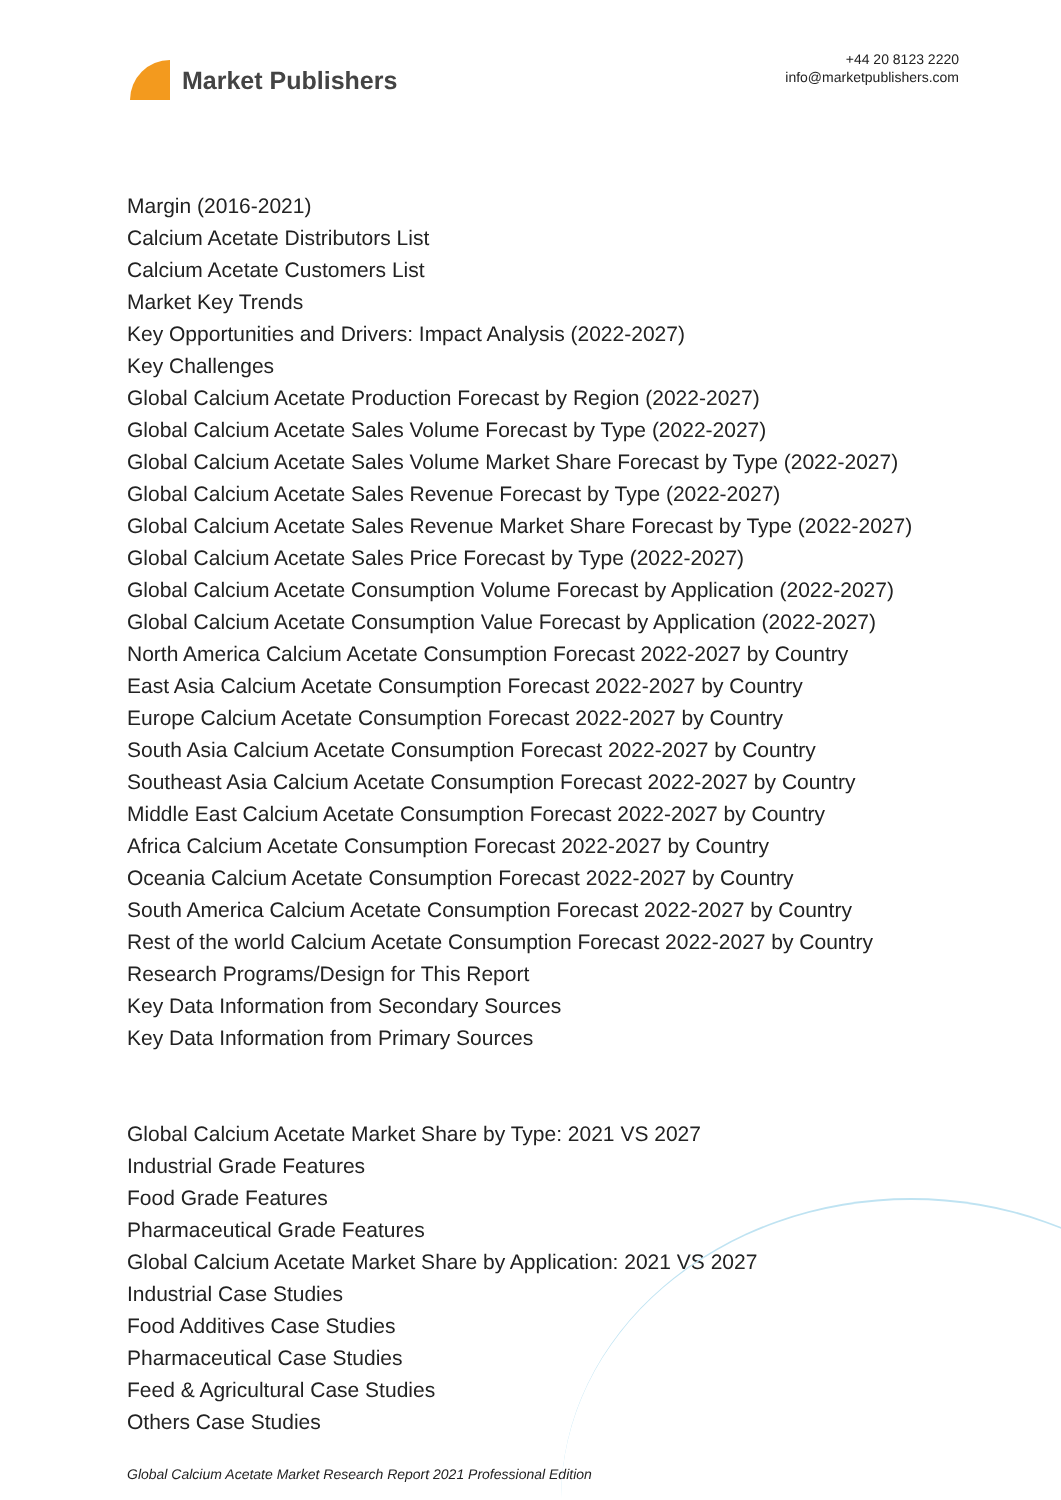Market Publishers
+44 20 8123 2220
info@marketpublishers.com
Margin (2016-2021)
Calcium Acetate Distributors List
Calcium Acetate Customers List
Market Key Trends
Key Opportunities and Drivers: Impact Analysis (2022-2027)
Key Challenges
Global Calcium Acetate Production Forecast by Region (2022-2027)
Global Calcium Acetate Sales Volume Forecast by Type (2022-2027)
Global Calcium Acetate Sales Volume Market Share Forecast by Type (2022-2027)
Global Calcium Acetate Sales Revenue Forecast by Type (2022-2027)
Global Calcium Acetate Sales Revenue Market Share Forecast by Type (2022-2027)
Global Calcium Acetate Sales Price Forecast by Type (2022-2027)
Global Calcium Acetate Consumption Volume Forecast by Application (2022-2027)
Global Calcium Acetate Consumption Value Forecast by Application (2022-2027)
North America Calcium Acetate Consumption Forecast 2022-2027 by Country
East Asia Calcium Acetate Consumption Forecast 2022-2027 by Country
Europe Calcium Acetate Consumption Forecast 2022-2027 by Country
South Asia Calcium Acetate Consumption Forecast 2022-2027 by Country
Southeast Asia Calcium Acetate Consumption Forecast 2022-2027 by Country
Middle East Calcium Acetate Consumption Forecast 2022-2027 by Country
Africa Calcium Acetate Consumption Forecast 2022-2027 by Country
Oceania Calcium Acetate Consumption Forecast 2022-2027 by Country
South America Calcium Acetate Consumption Forecast 2022-2027 by Country
Rest of the world Calcium Acetate Consumption Forecast 2022-2027 by Country
Research Programs/Design for This Report
Key Data Information from Secondary Sources
Key Data Information from Primary Sources
Global Calcium Acetate Market Share by Type: 2021 VS 2027
Industrial Grade Features
Food Grade Features
Pharmaceutical Grade Features
Global Calcium Acetate Market Share by Application: 2021 VS 2027
Industrial Case Studies
Food Additives Case Studies
Pharmaceutical Case Studies
Feed & Agricultural Case Studies
Others Case Studies
Global Calcium Acetate Market Research Report 2021 Professional Edition